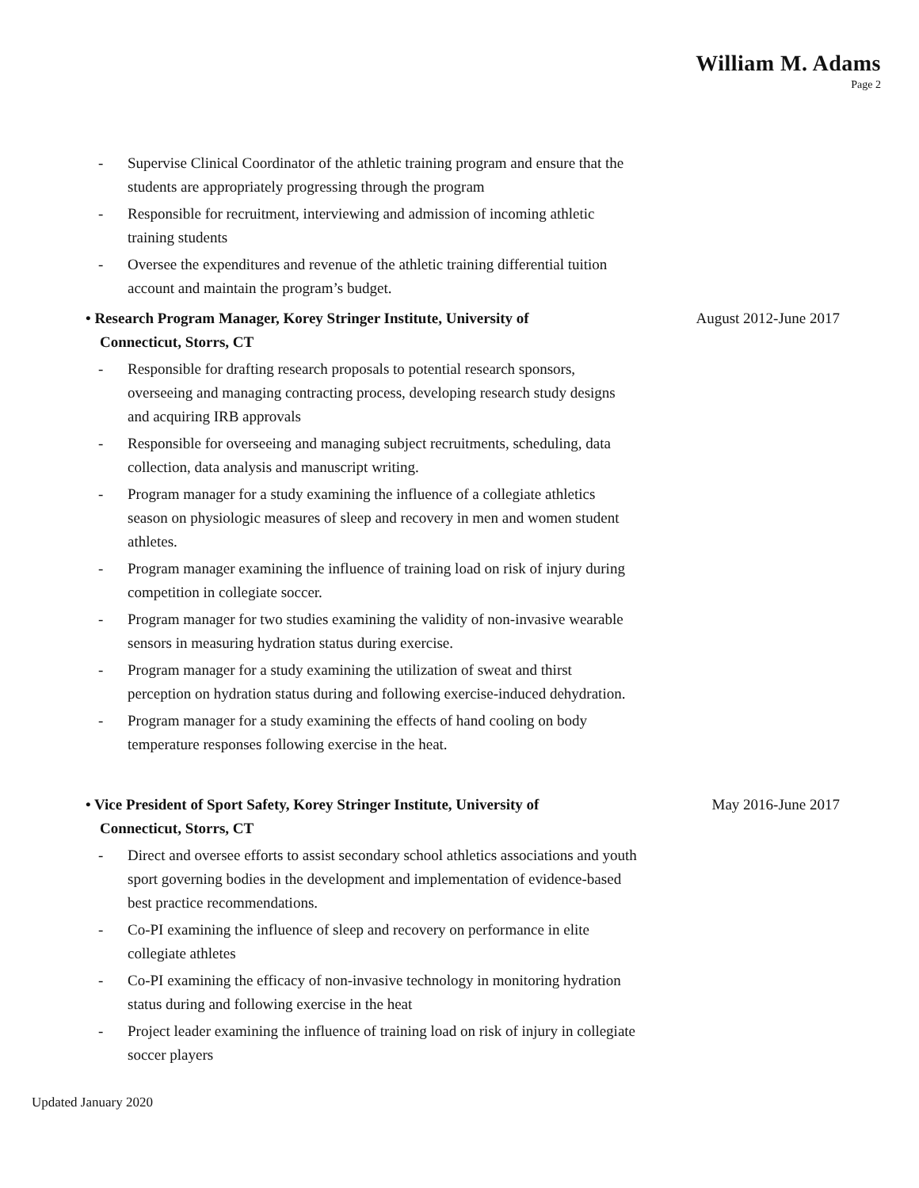William M. Adams
Page 2
- Supervise Clinical Coordinator of the athletic training program and ensure that the students are appropriately progressing through the program
- Responsible for recruitment, interviewing and admission of incoming athletic training students
- Oversee the expenditures and revenue of the athletic training differential tuition account and maintain the program’s budget.
• Research Program Manager, Korey Stringer Institute, University of Connecticut, Storrs, CT
August 2012-June 2017
- Responsible for drafting research proposals to potential research sponsors, overseeing and managing contracting process, developing research study designs and acquiring IRB approvals
- Responsible for overseeing and managing subject recruitments, scheduling, data collection, data analysis and manuscript writing.
- Program manager for a study examining the influence of a collegiate athletics season on physiologic measures of sleep and recovery in men and women student athletes.
- Program manager examining the influence of training load on risk of injury during competition in collegiate soccer.
- Program manager for two studies examining the validity of non-invasive wearable sensors in measuring hydration status during exercise.
- Program manager for a study examining the utilization of sweat and thirst perception on hydration status during and following exercise-induced dehydration.
- Program manager for a study examining the effects of hand cooling on body temperature responses following exercise in the heat.
• Vice President of Sport Safety, Korey Stringer Institute, University of Connecticut, Storrs, CT
May 2016-June 2017
- Direct and oversee efforts to assist secondary school athletics associations and youth sport governing bodies in the development and implementation of evidence-based best practice recommendations.
- Co-PI examining the influence of sleep and recovery on performance in elite collegiate athletes
- Co-PI examining the efficacy of non-invasive technology in monitoring hydration status during and following exercise in the heat
- Project leader examining the influence of training load on risk of injury in collegiate soccer players
Updated January 2020